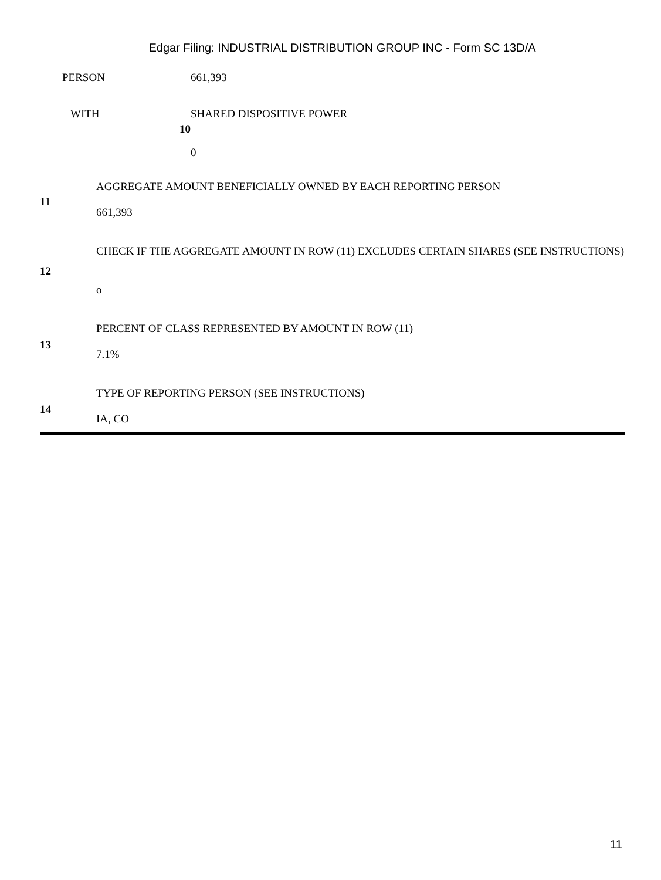Edgar Filing: INDUSTRIAL DISTRIBUTION GROUP INC - Form SC 13D/A
| PERSON | | 661,393 |
| WITH | 10 | SHARED DISPOSITIVE POWER 0 |
| 11 | AGGREGATE AMOUNT BENEFICIALLY OWNED BY EACH REPORTING PERSON 661,393 |
| 12 | CHECK IF THE AGGREGATE AMOUNT IN ROW (11) EXCLUDES CERTAIN SHARES (SEE INSTRUCTIONS) o |
| 13 | PERCENT OF CLASS REPRESENTED BY AMOUNT IN ROW (11) 7.1% |
| 14 | TYPE OF REPORTING PERSON (SEE INSTRUCTIONS) IA, CO |
11